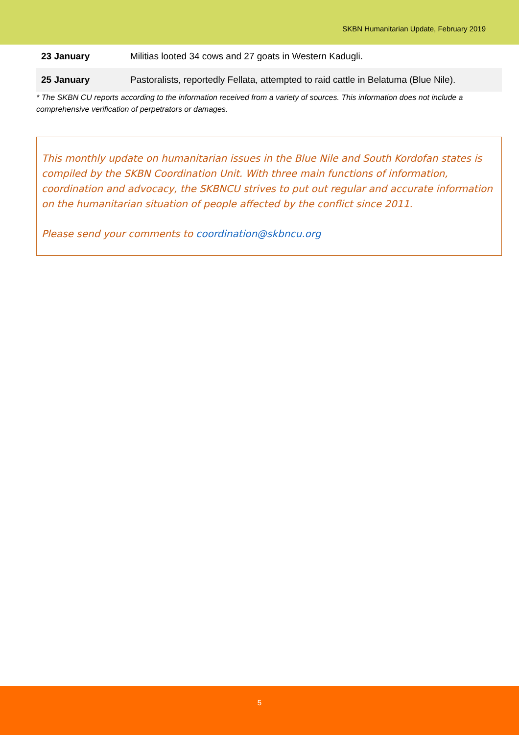SKBN Humanitarian Update, February 2019
| 23 January | Militias looted 34 cows and 27 goats in Western Kadugli. |
| 25 January | Pastoralists, reportedly Fellata, attempted to raid cattle in Belatuma (Blue Nile). |
* The SKBN CU reports according to the information received from a variety of sources. This information does not include a comprehensive verification of perpetrators or damages.
This monthly update on humanitarian issues in the Blue Nile and South Kordofan states is compiled by the SKBN Coordination Unit. With three main functions of information, coordination and advocacy, the SKBNCU strives to put out regular and accurate information on the humanitarian situation of people affected by the conflict since 2011.
Please send your comments to coordination@skbncu.org
5